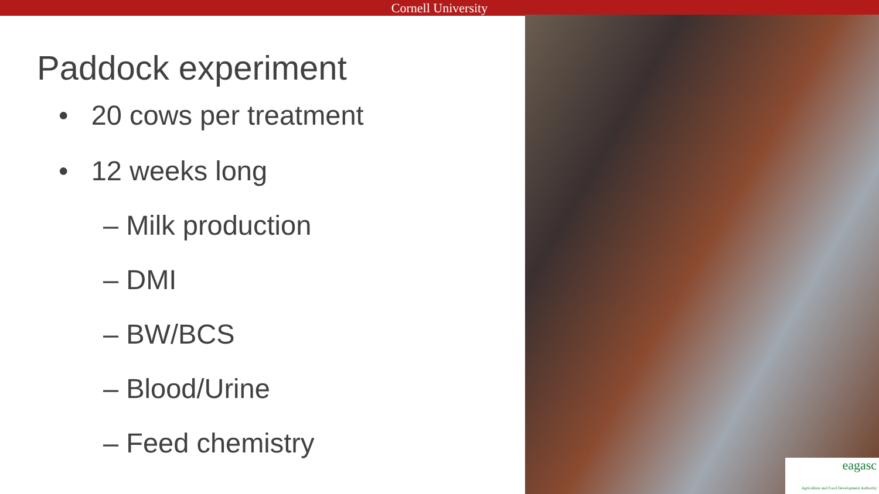Cornell University
Paddock experiment
• 20 cows per treatment
• 12 weeks long
– Milk production
– DMI
– BW/BCS
– Blood/Urine
– Feed chemistry
eagasc
Agriculture and Food Development Authority